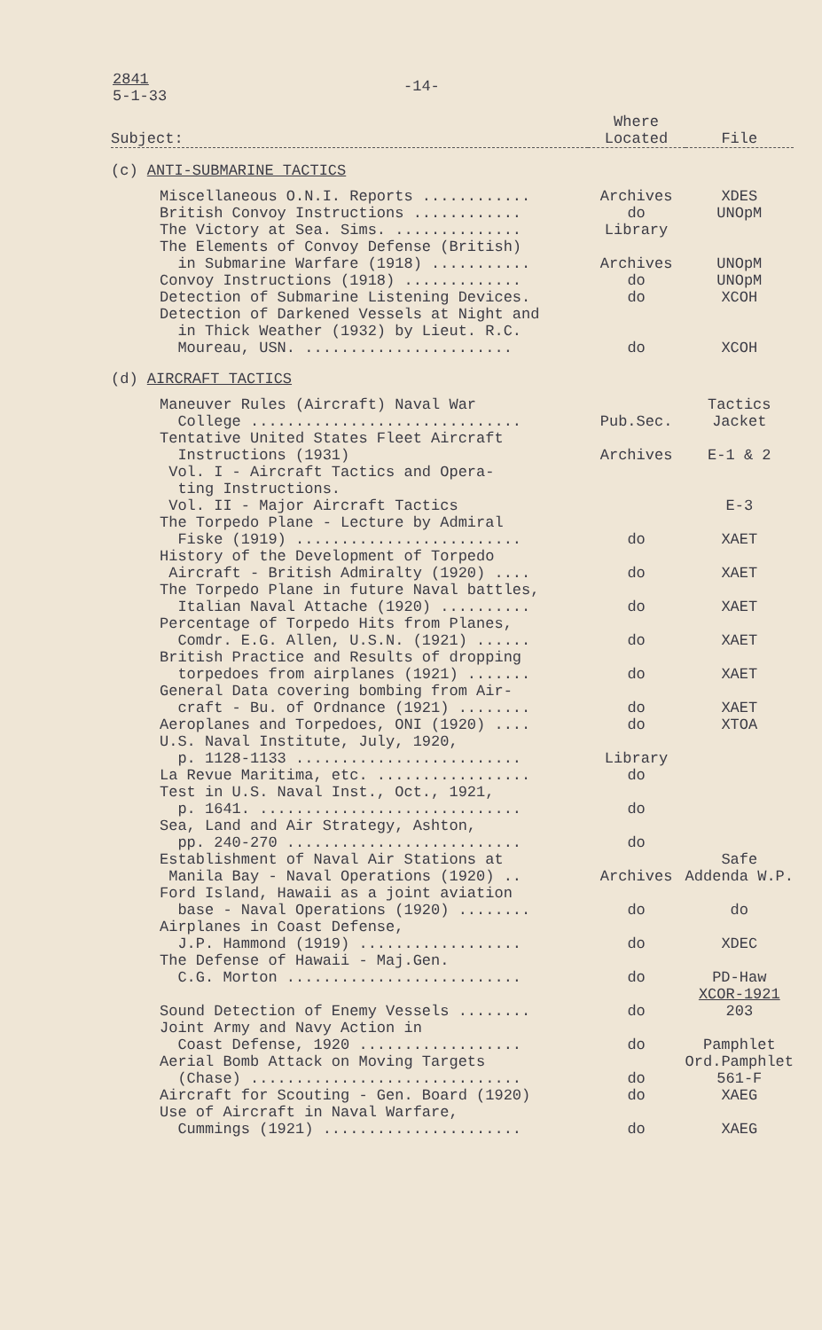2841
5-1-33
-14-
| Subject: | Where Located | File |
| --- | --- | --- |
| (c) ANTI-SUBMARINE TACTICS | | |
| Miscellaneous O.N.I. Reports ............ | Archives | XDES |
| British Convoy Instructions ............ | do | UNOpM |
| The Victory at Sea. Sims. .............. | Library | |
| The Elements of Convoy Defense (British) in Submarine Warfare (1918) ........... | Archives | UNOpM |
| Convoy Instructions (1918) ............. | do | UNOpM |
| Detection of Submarine Listening Devices. | do | XCOH |
| Detection of Darkened Vessels at Night and in Thick Weather (1932) by Lieut. R.C. Moureau, USN. ....................... | do | XCOH |
| (d) AIRCRAFT TACTICS | | |
| Maneuver Rules (Aircraft) Naval War College .............................. | Pub.Sec. | Tactics Jacket |
| Tentative United States Fleet Aircraft Instructions (1931) | Archives | E-1 & 2 |
| Vol. I - Aircraft Tactics and Opera- ting Instructions. | | |
| Vol. II - Major Aircraft Tactics | | E-3 |
| The Torpedo Plane - Lecture by Admiral Fiske (1919) ......................... | do | XAET |
| History of the Development of Torpedo Aircraft - British Admiralty (1920) .... | do | XAET |
| The Torpedo Plane in future Naval battles, Italian Naval Attache (1920) .......... | do | XAET |
| Percentage of Torpedo Hits from Planes, Comdr. E.G. Allen, U.S.N. (1921) ...... | do | XAET |
| British Practice and Results of dropping torpedoes from airplanes (1921) ....... | do | XAET |
| General Data covering bombing from Air- craft - Bu. of Ordnance (1921) ........ | do | XAET |
| Aeroplanes and Torpedoes, ONI (1920) .... | do | XTOA |
| U.S. Naval Institute, July, 1920, p. 1128-1133 ......................... | Library | |
| La Revue Maritima, etc. ................. | do | |
| Test in U.S. Naval Inst., Oct., 1921, p. 1641. ............................. | do | |
| Sea, Land and Air Strategy, Ashton, pp. 240-270 .......................... | do | |
| Establishment of Naval Air Stations at Manila Bay - Naval Operations (1920) .. | Archives | Safe Addenda W.P. |
| Ford Island, Hawaii as a joint aviation base - Naval Operations (1920) ........ | do | do |
| Airplanes in Coast Defense, J.P. Hammond (1919) .................. | do | XDEC |
| The Defense of Hawaii - Maj.Gen. C.G. Morton .......................... | do | PD-Haw |
| Sound Detection of Enemy Vessels ........ | do | XCOR-1921 203 |
| Joint Army and Navy Action in Coast Defense, 1920 .................. | do | Pamphlet |
| Aerial Bomb Attack on Moving Targets (Chase) .............................. | do | Ord.Pamphlet 561-F |
| Aircraft for Scouting - Gen. Board (1920) | do | XAEG |
| Use of Aircraft in Naval Warfare, Cummings (1921) ...................... | do | XAEG |